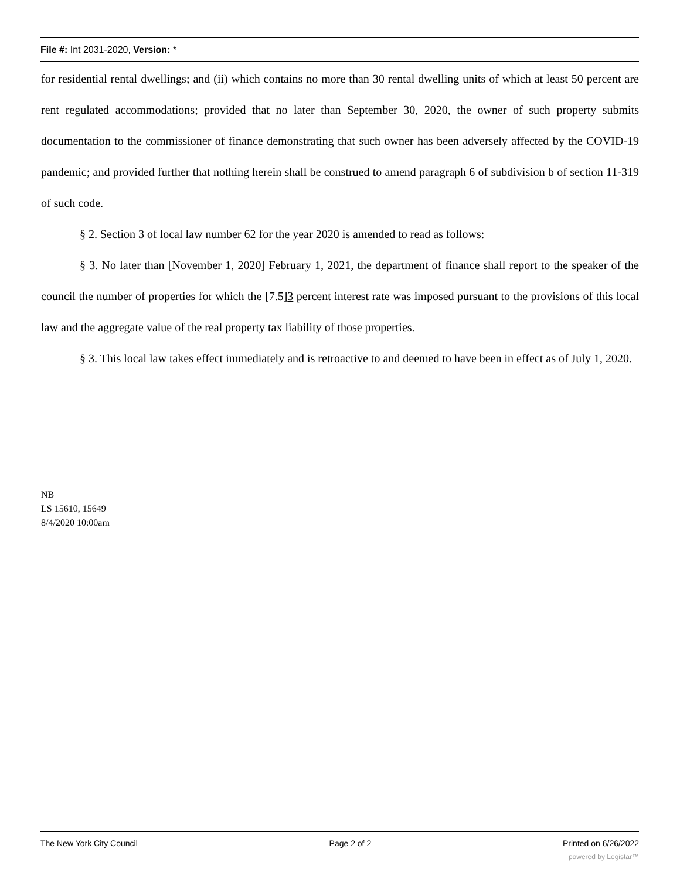File #: Int 2031-2020, Version: *
for residential rental dwellings; and (ii) which contains no more than 30 rental dwelling units of which at least 50 percent are rent regulated accommodations; provided that no later than September 30, 2020, the owner of such property submits documentation to the commissioner of finance demonstrating that such owner has been adversely affected by the COVID-19 pandemic; and provided further that nothing herein shall be construed to amend paragraph 6 of subdivision b of section 11-319 of such code.
§ 2. Section 3 of local law number 62 for the year 2020 is amended to read as follows:
§ 3. No later than [November 1, 2020] February 1, 2021, the department of finance shall report to the speaker of the council the number of properties for which the [7.5]3 percent interest rate was imposed pursuant to the provisions of this local law and the aggregate value of the real property tax liability of those properties.
§ 3. This local law takes effect immediately and is retroactive to and deemed to have been in effect as of July 1, 2020.
NB
LS 15610, 15649
8/4/2020 10:00am
The New York City Council Page 2 of 2 Printed on 6/26/2022
powered by Legistar™